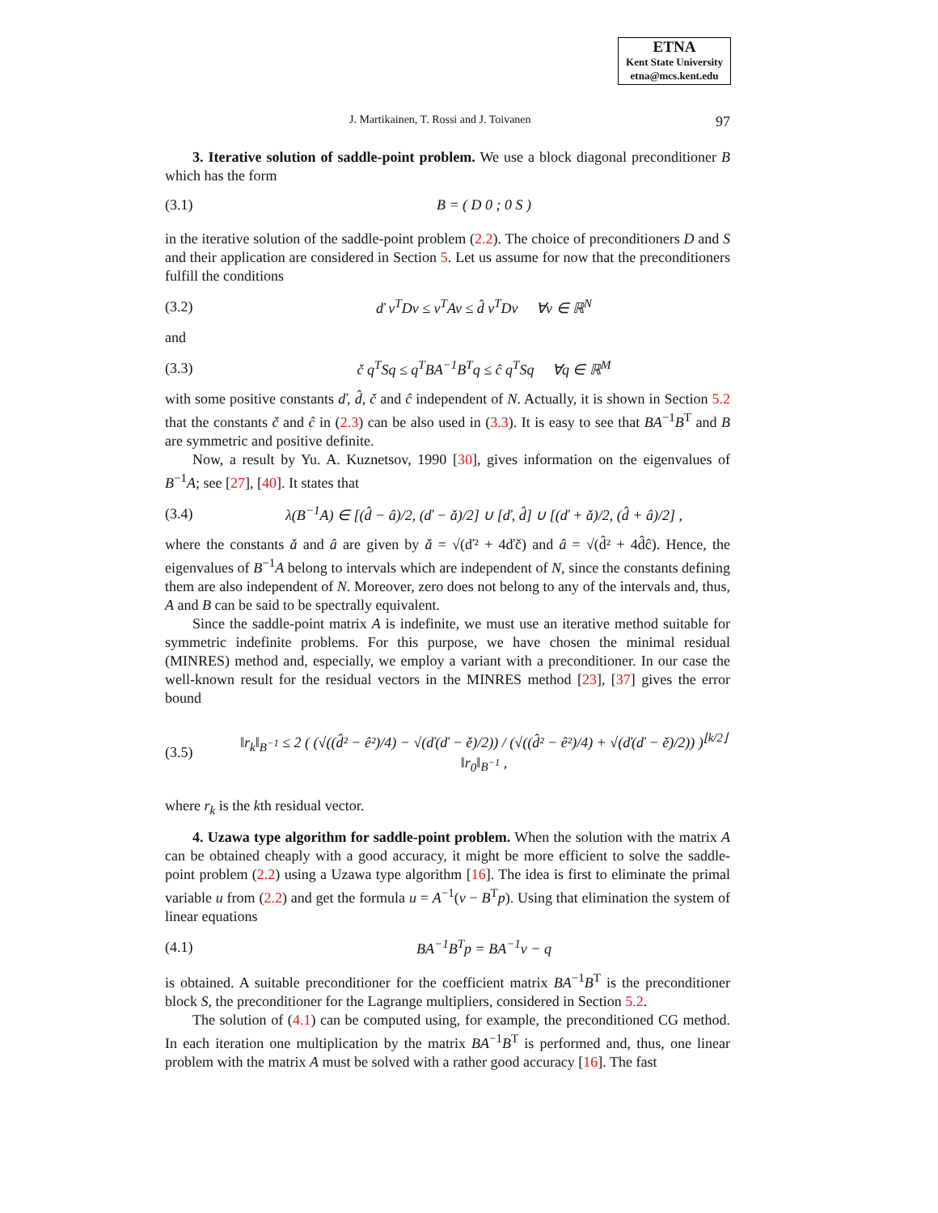ETNA
Kent State University
etna@mcs.kent.edu
J. Martikainen, T. Rossi and J. Toivanen 97
3. Iterative solution of saddle-point problem. We use a block diagonal preconditioner B which has the form
(3.1) B = ( D 0 ; 0 S )
in the iterative solution of the saddle-point problem (2.2). The choice of preconditioners D and S and their application are considered in Section 5. Let us assume for now that the preconditioners fulfill the conditions
(3.2) ď v<sup>T</sup>Dv ≤ v<sup>T</sup>Av ≤ d̂ v<sup>T</sup>Dv ∀v ∈ ℝ<sup>N</sup>
and
(3.3) č q<sup>T</sup>Sq ≤ q<sup>T</sup>BA<sup>−1</sup>B<sup>T</sup>q ≤ ĉ q<sup>T</sup>Sq ∀q ∈ ℝ<sup>M</sup>
with some positive constants ď, d̂, č and ĉ independent of N. Actually, it is shown in Section 5.2 that the constants č and ĉ in (2.3) can be also used in (3.3). It is easy to see that BA<sup>−1</sup>B<sup>T</sup> and B are symmetric and positive definite.
Now, a result by Yu. A. Kuznetsov, 1990 [30], gives information on the eigenvalues of B<sup>−1</sup>A; see [27], [40]. It states that
(3.4) λ(B<sup>−1</sup>A) ∈ [(d̂ − â)/2, (ď − ǎ)/2] ∪ [ď, d̂] ∪ [(ď + ǎ)/2, (d̂ + â)/2] ,
where the constants ǎ and â are given by ǎ = √(ď² + 4ďč) and â = √(d̂² + 4d̂ĉ). Hence, the eigenvalues of B<sup>−1</sup>A belong to intervals which are independent of N, since the constants defining them are also independent of N. Moreover, zero does not belong to any of the intervals and, thus, A and B can be said to be spectrally equivalent.
Since the saddle-point matrix A is indefinite, we must use an iterative method suitable for symmetric indefinite problems. For this purpose, we have chosen the minimal residual (MINRES) method and, especially, we employ a variant with a preconditioner. In our case the well-known result for the residual vectors in the MINRES method [23], [37] gives the error bound
(3.5) ‖r<sub>k</sub>‖<sub>B<sup>−1</sup></sub> ≤ 2 ( (√((d̂² − ê²)/4) − √(ď(ď − ě)/2)) / (√((d̂² − ê²)/4) + √(ď(ď − ě)/2)) )<sup>⌊k/2⌋</sup> ‖r<sub>0</sub>‖<sub>B<sup>−1</sup></sub> ,
where r<sub>k</sub> is the kth residual vector.
4. Uzawa type algorithm for saddle-point problem. When the solution with the matrix A can be obtained cheaply with a good accuracy, it might be more efficient to solve the saddle-point problem (2.2) using a Uzawa type algorithm [16]. The idea is first to eliminate the primal variable u from (2.2) and get the formula u = A<sup>−1</sup>(v − B<sup>T</sup>p). Using that elimination the system of linear equations
(4.1) BA<sup>−1</sup>B<sup>T</sup>p = BA<sup>−1</sup>v − q
is obtained. A suitable preconditioner for the coefficient matrix BA<sup>−1</sup>B<sup>T</sup> is the preconditioner block S, the preconditioner for the Lagrange multipliers, considered in Section 5.2.
The solution of (4.1) can be computed using, for example, the preconditioned CG method. In each iteration one multiplication by the matrix BA<sup>−1</sup>B<sup>T</sup> is performed and, thus, one linear problem with the matrix A must be solved with a rather good accuracy [16]. The fast